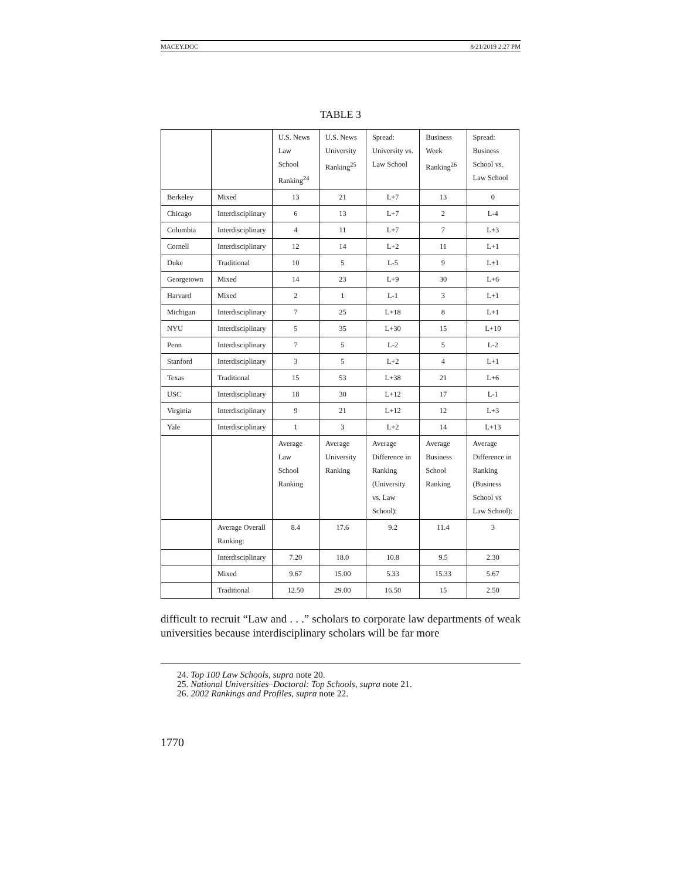MACEY.DOC 8/21/2019 2:27 PM
TABLE 3
| | | U.S. News Law School Ranking<sup>24</sup> | U.S. News University Ranking<sup>25</sup> | Spread: University vs. Law School | Business Week Ranking<sup>26</sup> | Spread: Business School vs. Law School |
| Berkeley | Mixed | 13 | 21 | L+7 | 13 | 0 |
| Chicago | Interdisciplinary | 6 | 13 | L+7 | 2 | L-4 |
| Columbia | Interdisciplinary | 4 | 11 | L+7 | 7 | L+3 |
| Cornell | Interdisciplinary | 12 | 14 | L+2 | 11 | L+1 |
| Duke | Traditional | 10 | 5 | L-5 | 9 | L+1 |
| Georgetown | Mixed | 14 | 23 | L+9 | 30 | L+6 |
| Harvard | Mixed | 2 | 1 | L-1 | 3 | L+1 |
| Michigan | Interdisciplinary | 7 | 25 | L+18 | 8 | L+1 |
| NYU | Interdisciplinary | 5 | 35 | L+30 | 15 | L+10 |
| Penn | Interdisciplinary | 7 | 5 | L-2 | 5 | L-2 |
| Stanford | Interdisciplinary | 3 | 5 | L+2 | 4 | L+1 |
| Texas | Traditional | 15 | 53 | L+38 | 21 | L+6 |
| USC | Interdisciplinary | 18 | 30 | L+12 | 17 | L-1 |
| Virginia | Interdisciplinary | 9 | 21 | L+12 | 12 | L+3 |
| Yale | Interdisciplinary | 1 | 3 | L+2 | 14 | L+13 |
| | | Average Law School Ranking | Average University Ranking | Average Difference in Ranking (University vs. Law School): | Average Business School Ranking | Average Difference in Ranking (Business School vs Law School): |
| | Average Overall Ranking: | 8.4 | 17.6 | 9.2 | 11.4 | 3 |
| | Interdisciplinary | 7.20 | 18.0 | 10.8 | 9.5 | 2.30 |
| | Mixed | 9.67 | 15.00 | 5.33 | 15.33 | 5.67 |
| | Traditional | 12.50 | 29.00 | 16.50 | 15 | 2.50 |
difficult to recruit “Law and . . .” scholars to corporate law departments of weak universities because interdisciplinary scholars will be far more
24. Top 100 Law Schools, supra note 20.
25. National Universities–Doctoral: Top Schools, supra note 21.
26. 2002 Rankings and Profiles, supra note 22.
1770